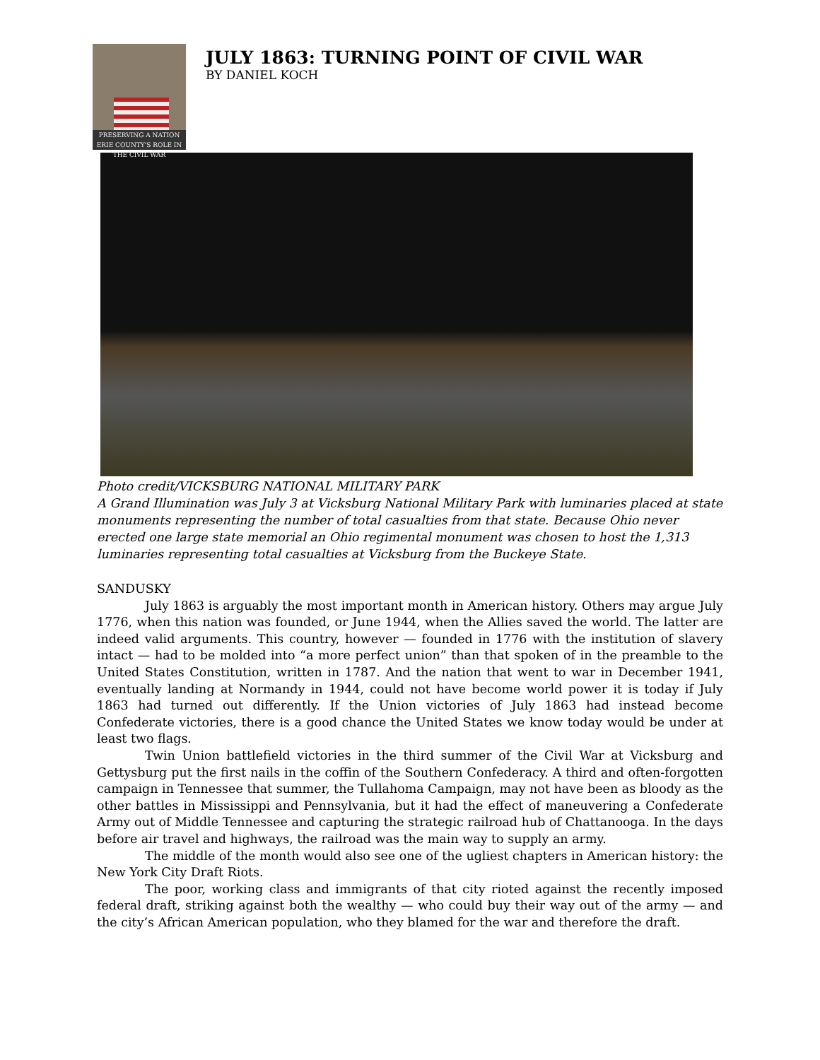PRESERVING A NATION
ERIE COUNTY'S ROLE IN THE CIVIL WAR
JULY 1863: TURNING POINT OF CIVIL WAR
BY DANIEL KOCH
Photo credit/VICKSBURG NATIONAL MILITARY PARK
A Grand Illumination was July 3 at Vicksburg National Military Park with luminaries placed at state monuments representing the number of total casualties from that state. Because Ohio never erected one large state memorial an Ohio regimental monument was chosen to host the 1,313 luminaries representing total casualties at Vicksburg from the Buckeye State.
SANDUSKY
July 1863 is arguably the most important month in American history. Others may argue July 1776, when this nation was founded, or June 1944, when the Allies saved the world. The latter are indeed valid arguments. This country, however — founded in 1776 with the institution of slavery intact — had to be molded into “a more perfect union” than that spoken of in the preamble to the United States Constitution, written in 1787. And the nation that went to war in December 1941, eventually landing at Normandy in 1944, could not have become world power it is today if July 1863 had turned out differently. If the Union victories of July 1863 had instead become Confederate victories, there is a good chance the United States we know today would be under at least two flags.
Twin Union battlefield victories in the third summer of the Civil War at Vicksburg and Gettysburg put the first nails in the coffin of the Southern Confederacy. A third and often-forgotten campaign in Tennessee that summer, the Tullahoma Campaign, may not have been as bloody as the other battles in Mississippi and Pennsylvania, but it had the effect of maneuvering a Confederate Army out of Middle Tennessee and capturing the strategic railroad hub of Chattanooga. In the days before air travel and highways, the railroad was the main way to supply an army.
The middle of the month would also see one of the ugliest chapters in American history: the New York City Draft Riots.
The poor, working class and immigrants of that city rioted against the recently imposed federal draft, striking against both the wealthy — who could buy their way out of the army — and the city’s African American population, who they blamed for the war and therefore the draft.